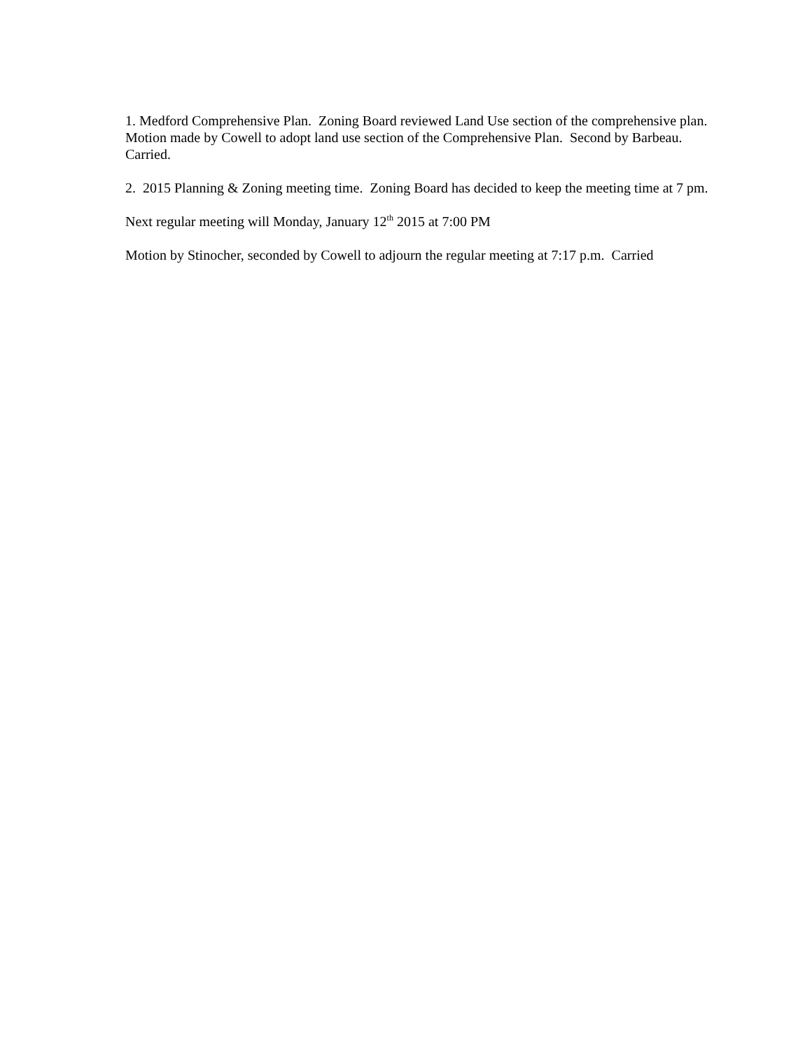1. Medford Comprehensive Plan. Zoning Board reviewed Land Use section of the comprehensive plan. Motion made by Cowell to adopt land use section of the Comprehensive Plan. Second by Barbeau. Carried.
2. 2015 Planning & Zoning meeting time. Zoning Board has decided to keep the meeting time at 7 pm.
Next regular meeting will Monday, January 12<sup>th</sup> 2015 at 7:00 PM
Motion by Stinocher, seconded by Cowell to adjourn the regular meeting at 7:17 p.m. Carried